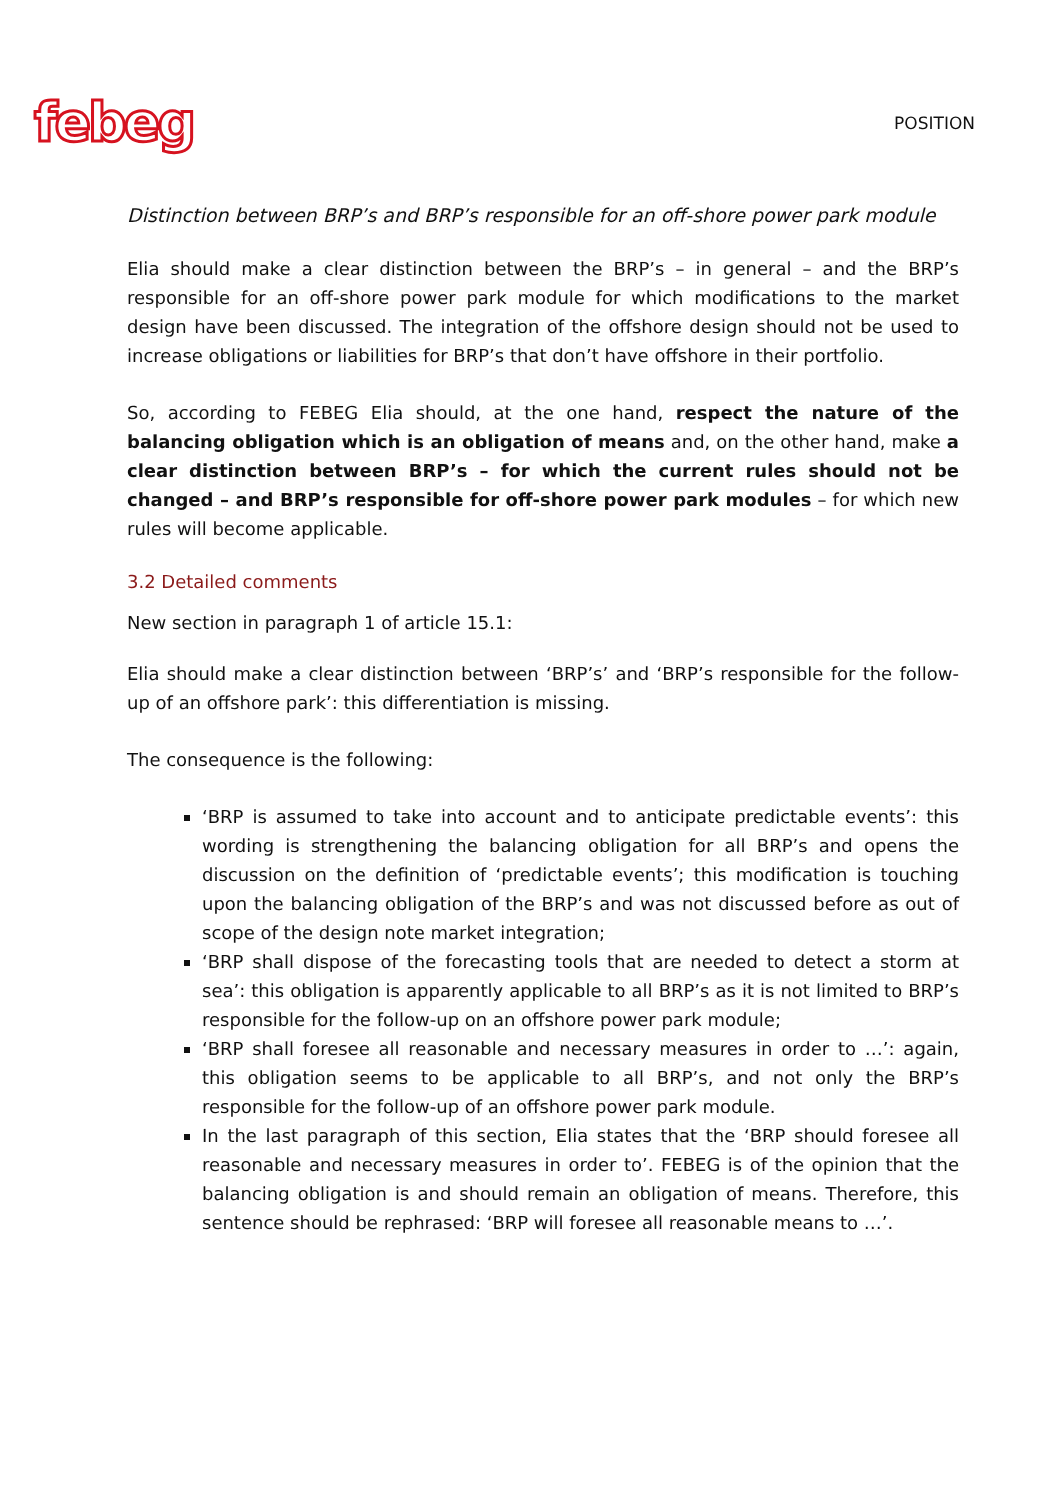febeg
POSITION
Distinction between BRP’s and BRP’s responsible for an off-shore power park module
Elia should make a clear distinction between the BRP’s – in general – and the BRP’s responsible for an off-shore power park module for which modifications to the market design have been discussed. The integration of the offshore design should not be used to increase obligations or liabilities for BRP’s that don’t have offshore in their portfolio.
So, according to FEBEG Elia should, at the one hand, respect the nature of the balancing obligation which is an obligation of means and, on the other hand, make a clear distinction between BRP’s – for which the current rules should not be changed – and BRP’s responsible for off-shore power park modules – for which new rules will become applicable.
3.2 Detailed comments
New section in paragraph 1 of article 15.1:
Elia should make a clear distinction between ‘BRP’s’ and ‘BRP’s responsible for the follow-up of an offshore park’: this differentiation is missing.
The consequence is the following:
‘BRP is assumed to take into account and to anticipate predictable events’: this wording is strengthening the balancing obligation for all BRP’s and opens the discussion on the definition of ‘predictable events’; this modification is touching upon the balancing obligation of the BRP’s and was not discussed before as out of scope of the design note market integration;
‘BRP shall dispose of the forecasting tools that are needed to detect a storm at sea’: this obligation is apparently applicable to all BRP’s as it is not limited to BRP’s responsible for the follow-up on an offshore power park module;
‘BRP shall foresee all reasonable and necessary measures in order to …’: again, this obligation seems to be applicable to all BRP’s, and not only the BRP’s responsible for the follow-up of an offshore power park module.
In the last paragraph of this section, Elia states that the ‘BRP should foresee all reasonable and necessary measures in order to’. FEBEG is of the opinion that the balancing obligation is and should remain an obligation of means. Therefore, this sentence should be rephrased: ‘BRP will foresee all reasonable means to …’.